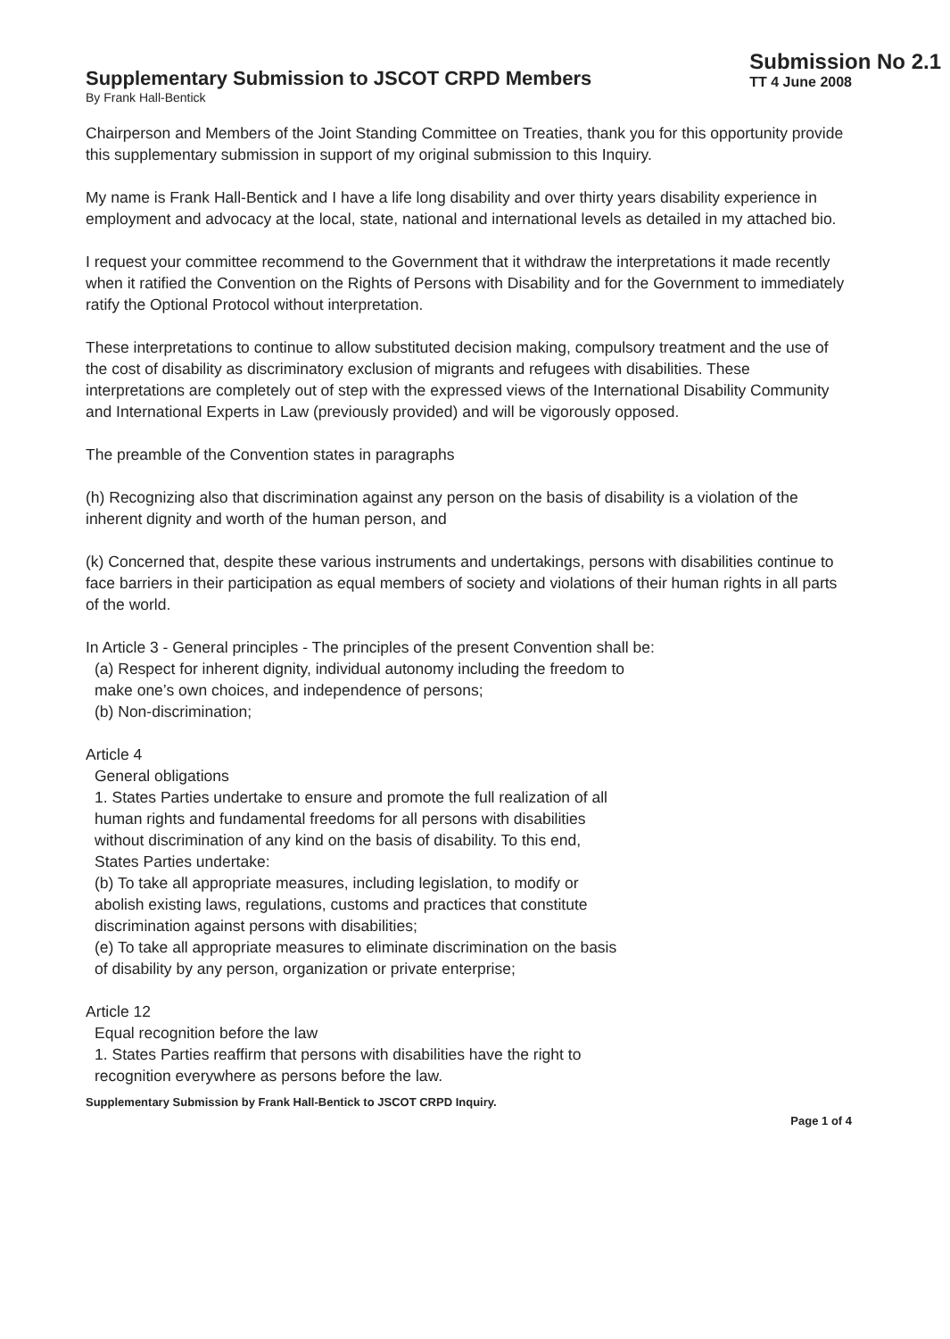Supplementary Submission to JSCOT CRPD Members
Submission No 2.1
TT 4 June 2008
By Frank Hall-Bentick
Chairperson and Members of the Joint Standing Committee on Treaties, thank you for this opportunity provide this supplementary submission in support of my original submission to this Inquiry.
My name is Frank Hall-Bentick and I have a life long disability and over thirty years disability experience in employment and advocacy at the local, state, national and international levels as detailed in my attached bio.
I request your committee recommend to the Government that it withdraw the interpretations it made recently when it ratified the Convention on the Rights of Persons with Disability and for the Government to immediately ratify the Optional Protocol without interpretation.
These interpretations to continue to allow substituted decision making, compulsory treatment and the use of the cost of disability as discriminatory exclusion of migrants and refugees with disabilities. These interpretations are completely out of step with the expressed views of the International Disability Community and International Experts in Law (previously provided) and will be vigorously opposed.
The preamble of the Convention states in paragraphs
(h) Recognizing also that discrimination against any person on the basis of disability is a violation of the inherent dignity and worth of the human person, and
(k) Concerned that, despite these various instruments and undertakings, persons with disabilities continue to face barriers in their participation as equal members of society and violations of their human rights in all parts of the world.
In Article 3 - General principles - The principles of the present Convention shall be:
(a) Respect for inherent dignity, individual autonomy including the freedom to
make one’s own choices, and independence of persons;
(b) Non-discrimination;
Article 4
General obligations
1. States Parties undertake to ensure and promote the full realization of all
human rights and fundamental freedoms for all persons with disabilities
without discrimination of any kind on the basis of disability. To this end,
States Parties undertake:
(b) To take all appropriate measures, including legislation, to modify or
abolish existing laws, regulations, customs and practices that constitute
discrimination against persons with disabilities;
(e) To take all appropriate measures to eliminate discrimination on the basis
of disability by any person, organization or private enterprise;
Article 12
Equal recognition before the law
1. States Parties reaffirm that persons with disabilities have the right to
recognition everywhere as persons before the law.
Supplementary Submission by Frank Hall-Bentick to JSCOT CRPD Inquiry.
Page 1 of 4